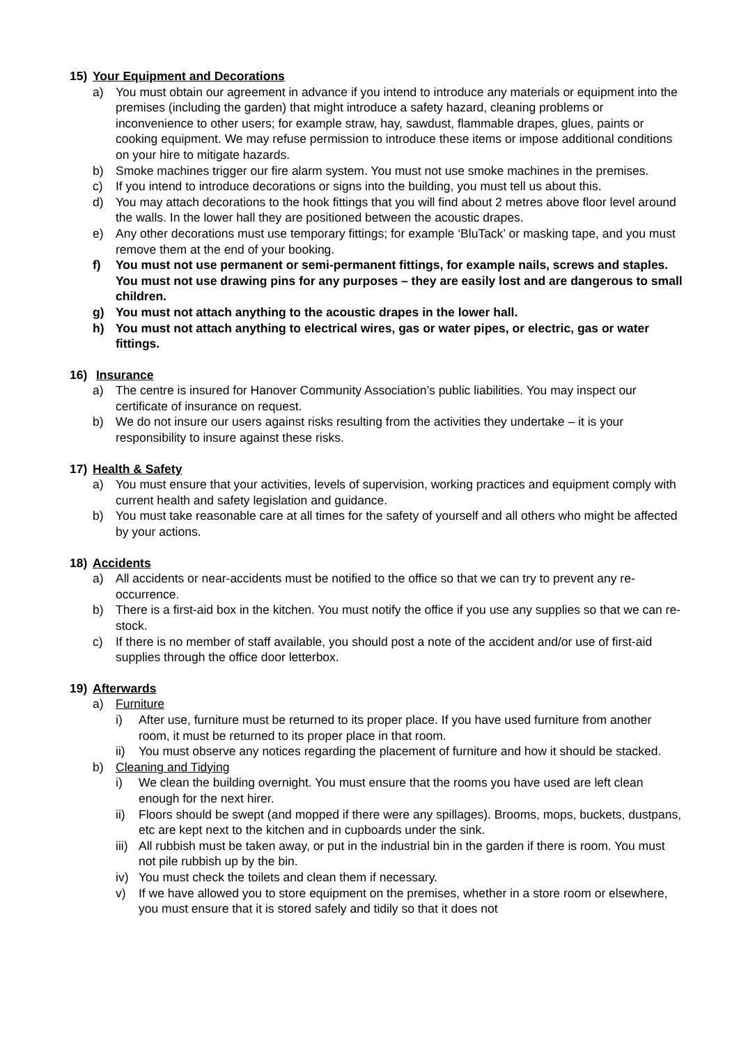15) Your Equipment and Decorations
a) You must obtain our agreement in advance if you intend to introduce any materials or equipment into the premises (including the garden) that might introduce a safety hazard, cleaning problems or inconvenience to other users; for example straw, hay, sawdust, flammable drapes, glues, paints or cooking equipment. We may refuse permission to introduce these items or impose additional conditions on your hire to mitigate hazards.
b) Smoke machines trigger our fire alarm system. You must not use smoke machines in the premises.
c) If you intend to introduce decorations or signs into the building, you must tell us about this.
d) You may attach decorations to the hook fittings that you will find about 2 metres above floor level around the walls. In the lower hall they are positioned between the acoustic drapes.
e) Any other decorations must use temporary fittings; for example ‘BluTack’ or masking tape, and you must remove them at the end of your booking.
f) You must not use permanent or semi-permanent fittings, for example nails, screws and staples. You must not use drawing pins for any purposes – they are easily lost and are dangerous to small children.
g) You must not attach anything to the acoustic drapes in the lower hall.
h) You must not attach anything to electrical wires, gas or water pipes, or electric, gas or water fittings.
16) Insurance
a) The centre is insured for Hanover Community Association’s public liabilities. You may inspect our certificate of insurance on request.
b) We do not insure our users against risks resulting from the activities they undertake – it is your responsibility to insure against these risks.
17) Health & Safety
a) You must ensure that your activities, levels of supervision, working practices and equipment comply with current health and safety legislation and guidance.
b) You must take reasonable care at all times for the safety of yourself and all others who might be affected by your actions.
18) Accidents
a) All accidents or near-accidents must be notified to the office so that we can try to prevent any re-occurrence.
b) There is a first-aid box in the kitchen. You must notify the office if you use any supplies so that we can re-stock.
c) If there is no member of staff available, you should post a note of the accident and/or use of first-aid supplies through the office door letterbox.
19) Afterwards
a) Furniture
i) After use, furniture must be returned to its proper place. If you have used furniture from another room, it must be returned to its proper place in that room.
ii) You must observe any notices regarding the placement of furniture and how it should be stacked.
b) Cleaning and Tidying
i) We clean the building overnight. You must ensure that the rooms you have used are left clean enough for the next hirer.
ii) Floors should be swept (and mopped if there were any spillages). Brooms, mops, buckets, dustpans, etc are kept next to the kitchen and in cupboards under the sink.
iii) All rubbish must be taken away, or put in the industrial bin in the garden if there is room. You must not pile rubbish up by the bin.
iv) You must check the toilets and clean them if necessary.
v) If we have allowed you to store equipment on the premises, whether in a store room or elsewhere, you must ensure that it is stored safely and tidily so that it does not